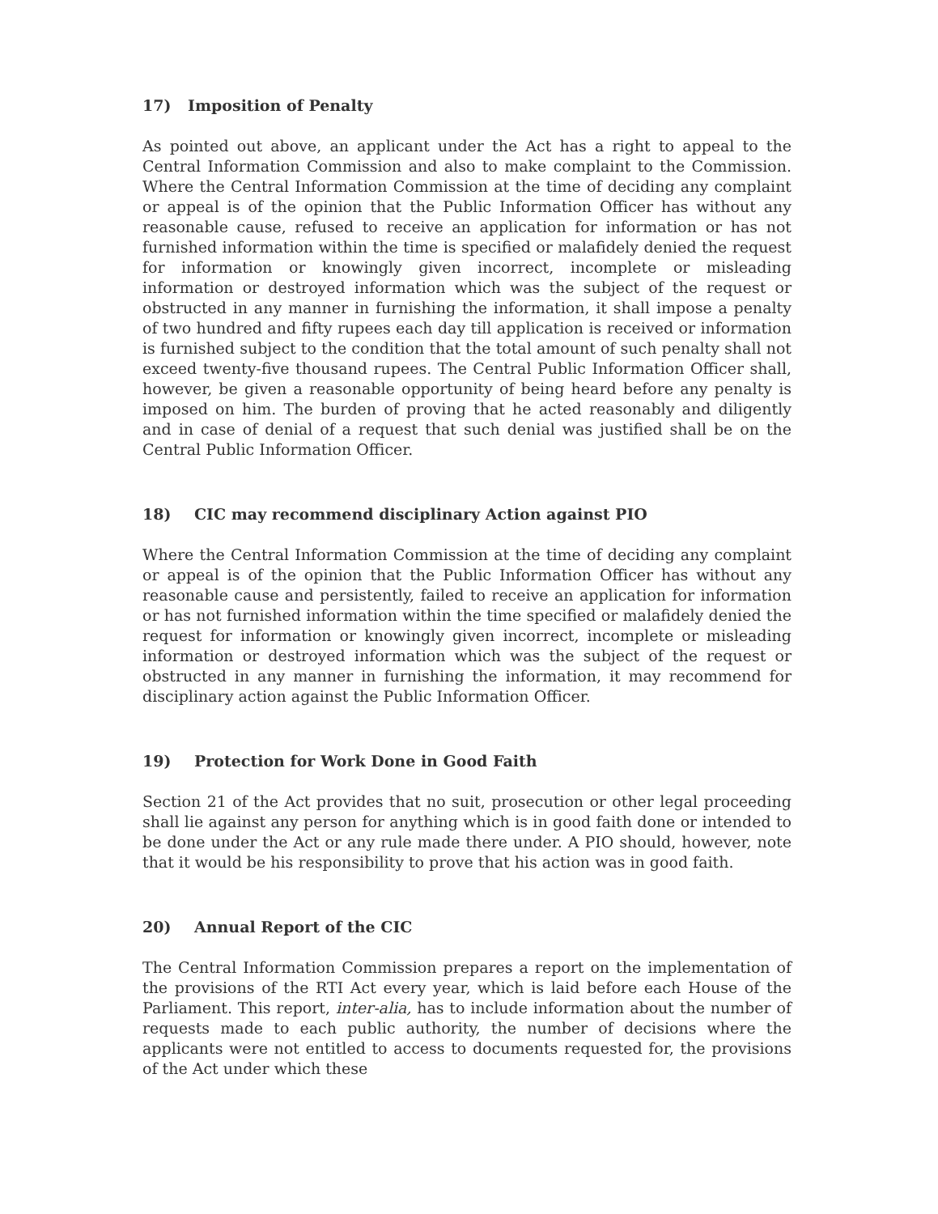17) Imposition of Penalty
As pointed out above, an applicant under the Act has a right to appeal to the Central Information Commission and also to make complaint to the Commission. Where the Central Information Commission at the time of deciding any complaint or appeal is of the opinion that the Public Information Officer has without any reasonable cause, refused to receive an application for information or has not furnished information within the time is specified or malafidely denied the request for information or knowingly given incorrect, incomplete or misleading information or destroyed information which was the subject of the request or obstructed in any manner in furnishing the information, it shall impose a penalty of two hundred and fifty rupees each day till application is received or information is furnished subject to the condition that the total amount of such penalty shall not exceed twenty-five thousand rupees. The Central Public Information Officer shall, however, be given a reasonable opportunity of being heard before any penalty is imposed on him. The burden of proving that he acted reasonably and diligently and in case of denial of a request that such denial was justified shall be on the Central Public Information Officer.
18) CIC may recommend disciplinary Action against PIO
Where the Central Information Commission at the time of deciding any complaint or appeal is of the opinion that the Public Information Officer has without any reasonable cause and persistently, failed to receive an application for information or has not furnished information within the time specified or malafidely denied the request for information or knowingly given incorrect, incomplete or misleading information or destroyed information which was the subject of the request or obstructed in any manner in furnishing the information, it may recommend for disciplinary action against the Public Information Officer.
19) Protection for Work Done in Good Faith
Section 21 of the Act provides that no suit, prosecution or other legal proceeding shall lie against any person for anything which is in good faith done or intended to be done under the Act or any rule made there under. A PIO should, however, note that it would be his responsibility to prove that his action was in good faith.
20) Annual Report of the CIC
The Central Information Commission prepares a report on the implementation of the provisions of the RTI Act every year, which is laid before each House of the Parliament. This report, inter-alia, has to include information about the number of requests made to each public authority, the number of decisions where the applicants were not entitled to access to documents requested for, the provisions of the Act under which these